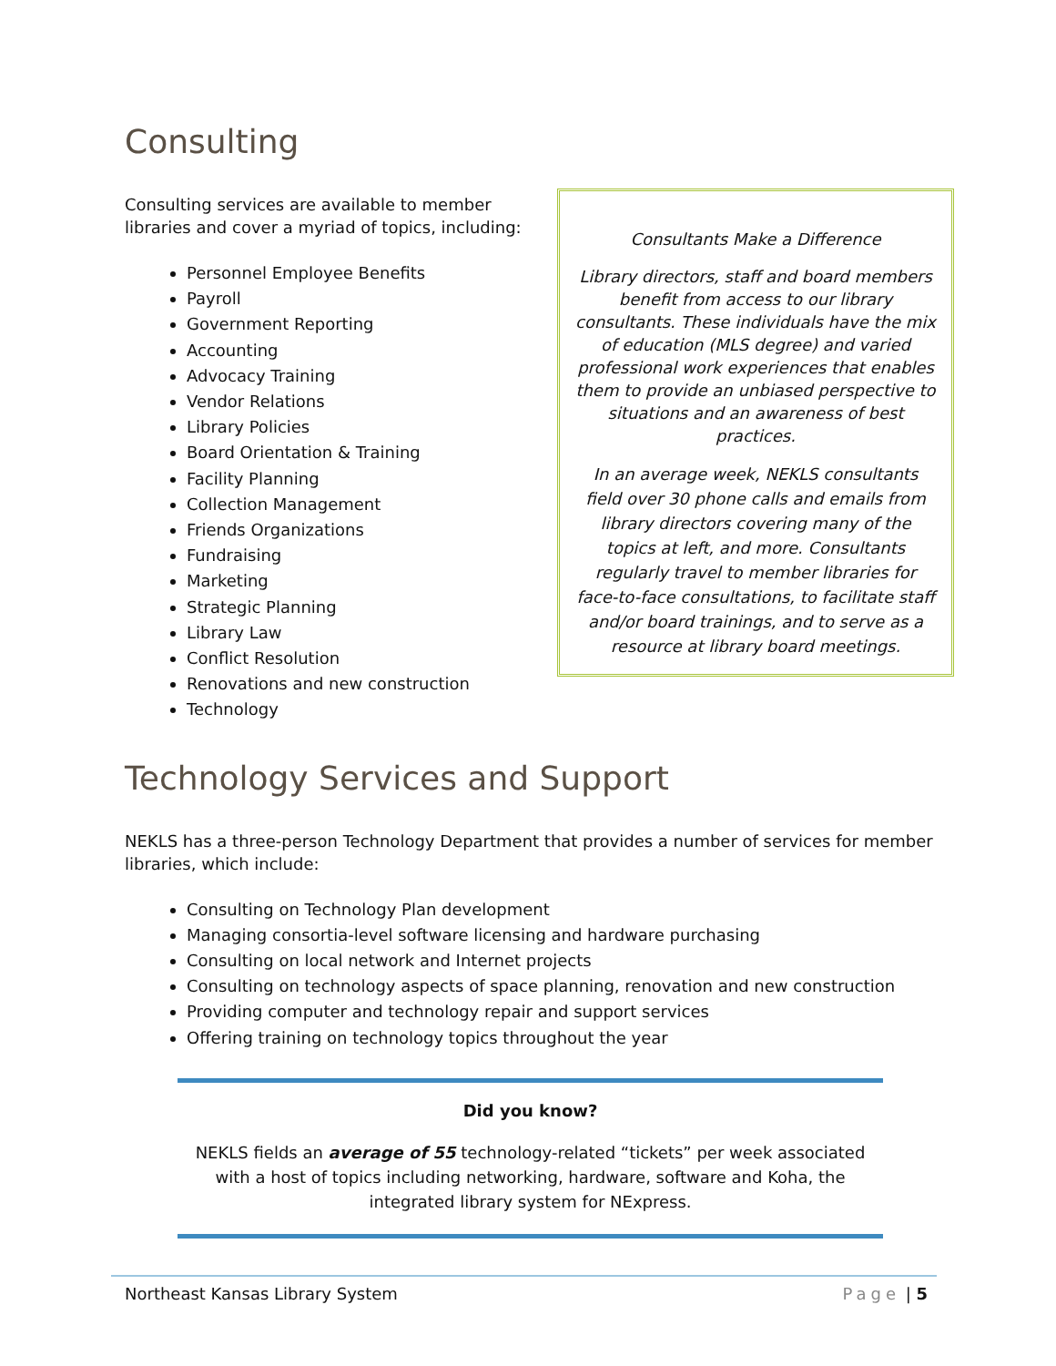Consulting
Consulting services are available to member libraries and cover a myriad of topics, including:
Personnel Employee Benefits
Payroll
Government Reporting
Accounting
Advocacy Training
Vendor Relations
Library Policies
Board Orientation & Training
Facility Planning
Collection Management
Friends Organizations
Fundraising
Marketing
Strategic Planning
Library Law
Conflict Resolution
Renovations and new construction
Technology
Consultants Make a Difference
Library directors, staff and board members benefit from access to our library consultants. These individuals have the mix of education (MLS degree) and varied professional work experiences that enables them to provide an unbiased perspective to situations and an awareness of best practices.
In an average week, NEKLS consultants field over 30 phone calls and emails from library directors covering many of the topics at left, and more. Consultants regularly travel to member libraries for face-to-face consultations, to facilitate staff and/or board trainings, and to serve as a resource at library board meetings.
Technology Services and Support
NEKLS has a three-person Technology Department that provides a number of services for member libraries, which include:
Consulting on Technology Plan development
Managing consortia-level software licensing and hardware purchasing
Consulting on local network and Internet projects
Consulting on technology aspects of space planning, renovation and new construction
Providing computer and technology repair and support services
Offering training on technology topics throughout the year
Did you know?
NEKLS fields an average of 55 technology-related “tickets” per week associated with a host of topics including networking, hardware, software and Koha, the integrated library system for NExpress.
Northeast Kansas Library System Page | 5